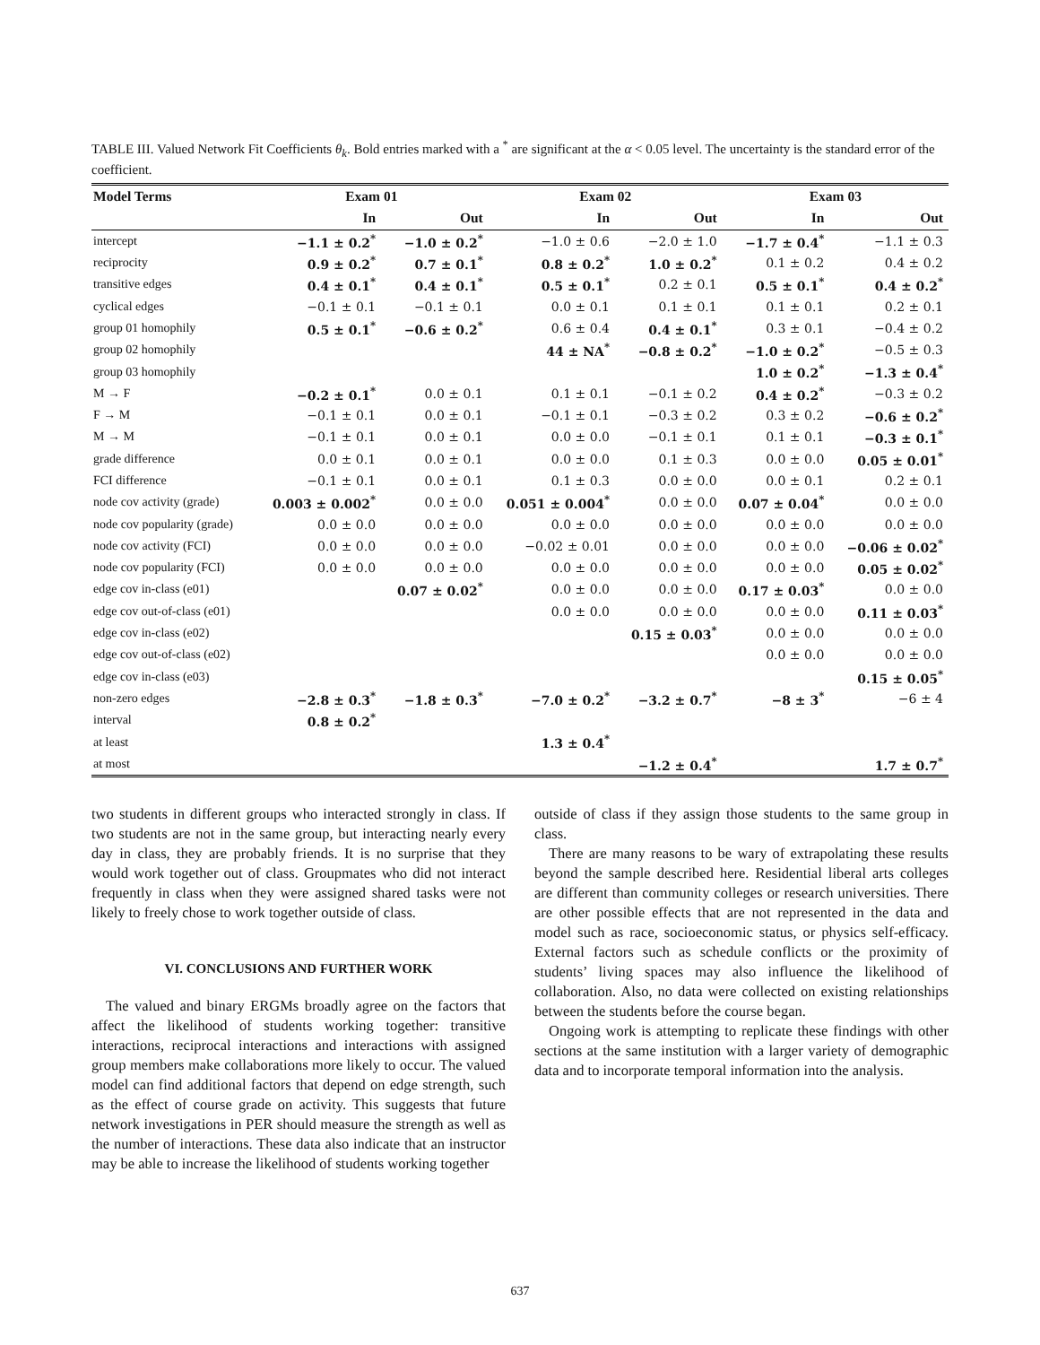TABLE III. Valued Network Fit Coefficients θ<sub>k</sub>. Bold entries marked with a <sup>*</sup> are significant at the α < 0.05 level. The uncertainty is the standard error of the coefficient.
| Model Terms | Exam 01 | | Exam 02 | | Exam 03 | |
| --- | --- | --- | --- | --- | --- | --- |
| | In | Out | In | Out | In | Out |
| intercept | −1.1 ± 0.2<sup>*</sup> | −1.0 ± 0.2<sup>*</sup> | −1.0 ± 0.6 | −2.0 ± 1.0 | −1.7 ± 0.4<sup>*</sup> | −1.1 ± 0.3 |
| reciprocity | 0.9 ± 0.2<sup>*</sup> | 0.7 ± 0.1<sup>*</sup> | 0.8 ± 0.2<sup>*</sup> | 1.0 ± 0.2<sup>*</sup> | 0.1 ± 0.2 | 0.4 ± 0.2 |
| transitive edges | 0.4 ± 0.1<sup>*</sup> | 0.4 ± 0.1<sup>*</sup> | 0.5 ± 0.1<sup>*</sup> | 0.2 ± 0.1 | 0.5 ± 0.1<sup>*</sup> | 0.4 ± 0.2<sup>*</sup> |
| cyclical edges | −0.1 ± 0.1 | −0.1 ± 0.1 | 0.0 ± 0.1 | 0.1 ± 0.1 | 0.1 ± 0.1 | 0.2 ± 0.1 |
| group 01 homophily | 0.5 ± 0.1<sup>*</sup> | −0.6 ± 0.2<sup>*</sup> | 0.6 ± 0.4 | 0.4 ± 0.1<sup>*</sup> | 0.3 ± 0.1 | −0.4 ± 0.2 |
| group 02 homophily | | | 44 ± NA<sup>*</sup> | −0.8 ± 0.2<sup>*</sup> | −1.0 ± 0.2<sup>*</sup> | −0.5 ± 0.3 |
| group 03 homophily | | | | | 1.0 ± 0.2<sup>*</sup> | −1.3 ± 0.4<sup>*</sup> |
| M → F | −0.2 ± 0.1<sup>*</sup> | 0.0 ± 0.1 | 0.1 ± 0.1 | −0.1 ± 0.2 | 0.4 ± 0.2<sup>*</sup> | −0.3 ± 0.2 |
| F → M | −0.1 ± 0.1 | 0.0 ± 0.1 | −0.1 ± 0.1 | −0.3 ± 0.2 | 0.3 ± 0.2 | −0.6 ± 0.2<sup>*</sup> |
| M → M | −0.1 ± 0.1 | 0.0 ± 0.1 | 0.0 ± 0.0 | −0.1 ± 0.1 | 0.1 ± 0.1 | −0.3 ± 0.1<sup>*</sup> |
| grade difference | 0.0 ± 0.1 | 0.0 ± 0.1 | 0.0 ± 0.0 | 0.1 ± 0.3 | 0.0 ± 0.0 | 0.05 ± 0.01<sup>*</sup> |
| FCI difference | −0.1 ± 0.1 | 0.0 ± 0.1 | 0.1 ± 0.3 | 0.0 ± 0.0 | 0.0 ± 0.1 | 0.2 ± 0.1 |
| node cov activity (grade) | 0.003 ± 0.002<sup>*</sup> | 0.0 ± 0.0 | 0.051 ± 0.004<sup>*</sup> | 0.0 ± 0.0 | 0.07 ± 0.04<sup>*</sup> | 0.0 ± 0.0 |
| node cov popularity (grade) | 0.0 ± 0.0 | 0.0 ± 0.0 | 0.0 ± 0.0 | 0.0 ± 0.0 | 0.0 ± 0.0 | 0.0 ± 0.0 |
| node cov activity (FCI) | 0.0 ± 0.0 | 0.0 ± 0.0 | −0.02 ± 0.01 | 0.0 ± 0.0 | 0.0 ± 0.0 | −0.06 ± 0.02<sup>*</sup> |
| node cov popularity (FCI) | 0.0 ± 0.0 | 0.0 ± 0.0 | 0.0 ± 0.0 | 0.0 ± 0.0 | 0.0 ± 0.0 | 0.05 ± 0.02<sup>*</sup> |
| edge cov in-class (e01) | | 0.07 ± 0.02<sup>*</sup> | 0.0 ± 0.0 | 0.0 ± 0.0 | 0.17 ± 0.03<sup>*</sup> | 0.0 ± 0.0 |
| edge cov out-of-class (e01) | | | 0.0 ± 0.0 | 0.0 ± 0.0 | 0.0 ± 0.0 | 0.11 ± 0.03<sup>*</sup> |
| edge cov in-class (e02) | | | | 0.15 ± 0.03<sup>*</sup> | 0.0 ± 0.0 | 0.0 ± 0.0 |
| edge cov out-of-class (e02) | | | | | 0.0 ± 0.0 | 0.0 ± 0.0 |
| edge cov in-class (e03) | | | | | | 0.15 ± 0.05<sup>*</sup> |
| non-zero edges | −2.8 ± 0.3<sup>*</sup> | −1.8 ± 0.3<sup>*</sup> | −7.0 ± 0.2<sup>*</sup> | −3.2 ± 0.7<sup>*</sup> | −8 ± 3<sup>*</sup> | −6 ± 4 |
| interval | 0.8 ± 0.2<sup>*</sup> | | | | | |
| at least | | | 1.3 ± 0.4<sup>*</sup> | | | |
| at most | | | | −1.2 ± 0.4<sup>*</sup> | | 1.7 ± 0.7<sup>*</sup> |
two students in different groups who interacted strongly in class. If two students are not in the same group, but interacting nearly every day in class, they are probably friends. It is no surprise that they would work together out of class. Groupmates who did not interact frequently in class when they were assigned shared tasks were not likely to freely chose to work together outside of class.
VI. CONCLUSIONS AND FURTHER WORK
The valued and binary ERGMs broadly agree on the factors that affect the likelihood of students working together: transitive interactions, reciprocal interactions and interactions with assigned group members make collaborations more likely to occur. The valued model can find additional factors that depend on edge strength, such as the effect of course grade on activity. This suggests that future network investigations in PER should measure the strength as well as the number of interactions. These data also indicate that an instructor may be able to increase the likelihood of students working together
outside of class if they assign those students to the same group in class.
There are many reasons to be wary of extrapolating these results beyond the sample described here. Residential liberal arts colleges are different than community colleges or research universities. There are other possible effects that are not represented in the data and model such as race, socioeconomic status, or physics self-efficacy. External factors such as schedule conflicts or the proximity of students’ living spaces may also influence the likelihood of collaboration. Also, no data were collected on existing relationships between the students before the course began.
Ongoing work is attempting to replicate these findings with other sections at the same institution with a larger variety of demographic data and to incorporate temporal information into the analysis.
637